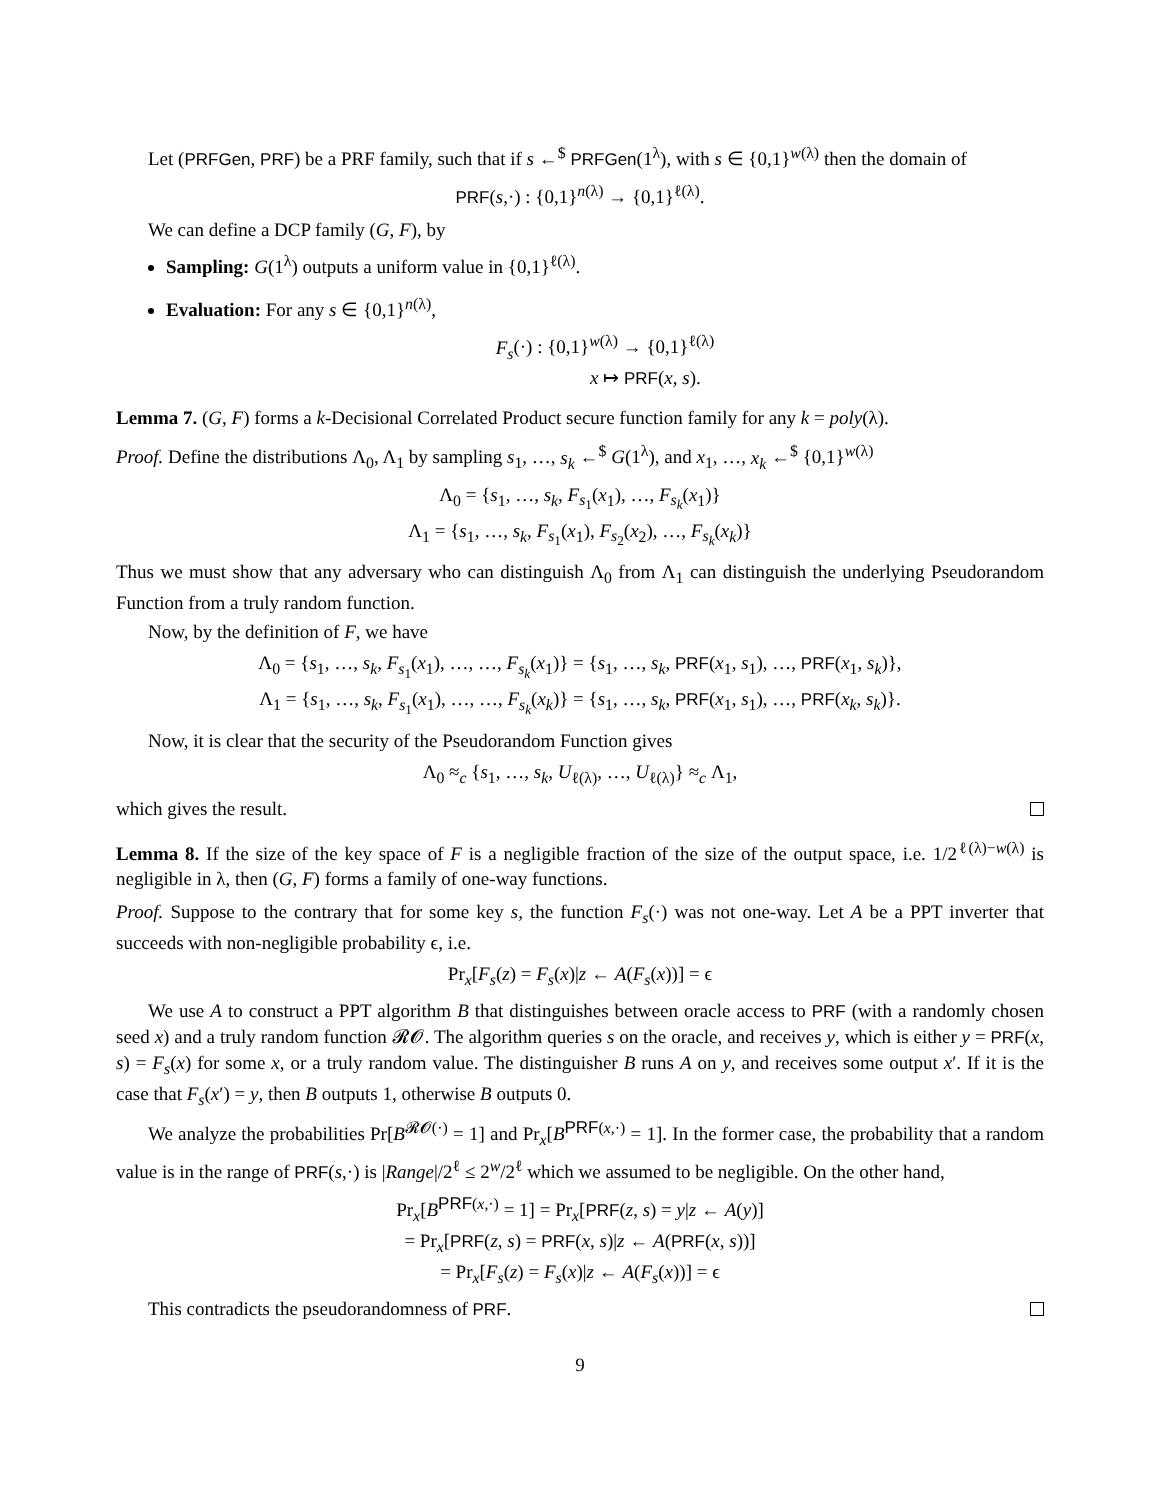Let (PRFGen, PRF) be a PRF family, such that if s ←<sup>$</sup> PRFGen(1<sup>λ</sup>), with s ∈ {0,1}<sup>w(λ)</sup> then the domain of
PRF(s,·) : {0,1}<sup>n(λ)</sup> → {0,1}<sup>ℓ(λ)</sup>.
We can define a DCP family (G, F), by
Sampling: G(1<sup>λ</sup>) outputs a uniform value in {0,1}<sup>ℓ(λ)</sup>.
Evaluation: For any s ∈ {0,1}<sup>n(λ)</sup>,
F<sub>s</sub>(·) : {0,1}<sup>w(λ)</sup> → {0,1}<sup>ℓ(λ)</sup>
x ↦ PRF(x, s).
Lemma 7. (G, F) forms a k-Decisional Correlated Product secure function family for any k = poly(λ).
Proof. Define the distributions Λ<sub>0</sub>, Λ<sub>1</sub> by sampling s<sub>1</sub>, …, s<sub>k</sub> ←<sup>$</sup> G(1<sup>λ</sup>), and x<sub>1</sub>, …, x<sub>k</sub> ←<sup>$</sup> {0,1}<sup>w(λ)</sup>
Λ<sub>0</sub> = {s<sub>1</sub>, …, s<sub>k</sub>, F<sub>s<sub>1</sub></sub>(x<sub>1</sub>), …, F<sub>s<sub>k</sub></sub>(x<sub>1</sub>)}
Λ<sub>1</sub> = {s<sub>1</sub>, …, s<sub>k</sub>, F<sub>s<sub>1</sub></sub>(x<sub>1</sub>), F<sub>s<sub>2</sub></sub>(x<sub>2</sub>), …, F<sub>s<sub>k</sub></sub>(x<sub>k</sub>)}
Thus we must show that any adversary who can distinguish Λ<sub>0</sub> from Λ<sub>1</sub> can distinguish the underlying Pseudorandom Function from a truly random function.
Now, by the definition of F, we have
Λ<sub>0</sub> = {s<sub>1</sub>, …, s<sub>k</sub>, F<sub>s<sub>1</sub></sub>(x<sub>1</sub>), …, …, F<sub>s<sub>k</sub></sub>(x<sub>1</sub>)} = {s<sub>1</sub>, …, s<sub>k</sub>, PRF(x<sub>1</sub>, s<sub>1</sub>), …, PRF(x<sub>1</sub>, s<sub>k</sub>)},
Λ<sub>1</sub> = {s<sub>1</sub>, …, s<sub>k</sub>, F<sub>s<sub>1</sub></sub>(x<sub>1</sub>), …, …, F<sub>s<sub>k</sub></sub>(x<sub>k</sub>)} = {s<sub>1</sub>, …, s<sub>k</sub>, PRF(x<sub>1</sub>, s<sub>1</sub>), …, PRF(x<sub>k</sub>, s<sub>k</sub>)}.
Now, it is clear that the security of the Pseudorandom Function gives
Λ<sub>0</sub> ≈<sub>c</sub> {s<sub>1</sub>, …, s<sub>k</sub>, U<sub>ℓ(λ)</sub>, …, U<sub>ℓ(λ)</sub>} ≈<sub>c</sub> Λ<sub>1</sub>,
which gives the result.
Lemma 8. If the size of the key space of F is a negligible fraction of the size of the output space, i.e. 1/2<sup>ℓ(λ)−w(λ)</sup> is negligible in λ, then (G, F) forms a family of one-way functions.
Proof. Suppose to the contrary that for some key s, the function F<sub>s</sub>(·) was not one-way. Let A be a PPT inverter that succeeds with non-negligible probability ϵ, i.e.
Pr<sub>x</sub>[F<sub>s</sub>(z) = F<sub>s</sub>(x)|z ← A(F<sub>s</sub>(x))] = ϵ
We use A to construct a PPT algorithm B that distinguishes between oracle access to PRF (with a randomly chosen seed x) and a truly random function 𝓡𝓞. The algorithm queries s on the oracle, and receives y, which is either y = PRF(x, s) = F<sub>s</sub>(x) for some x, or a truly random value. The distinguisher B runs A on y, and receives some output x′. If it is the case that F<sub>s</sub>(x′) = y, then B outputs 1, otherwise B outputs 0.
We analyze the probabilities Pr[B<sup>𝓡𝓞(·)</sup> = 1] and Pr<sub>x</sub>[B<sup>PRF(x,·)</sup> = 1]. In the former case, the probability that a random value is in the range of PRF(s,·) is |Range|/2<sup>ℓ</sup> ≤ 2<sup>w</sup>/2<sup>ℓ</sup> which we assumed to be negligible. On the other hand,
Pr<sub>x</sub>[B<sup>PRF(x,·)</sup> = 1] = Pr<sub>x</sub>[PRF(z, s) = y|z ← A(y)]
= Pr<sub>x</sub>[PRF(z, s) = PRF(x, s)|z ← A(PRF(x, s))]
= Pr<sub>x</sub>[F<sub>s</sub>(z) = F<sub>s</sub>(x)|z ← A(F<sub>s</sub>(x))] = ϵ
This contradicts the pseudorandomness of PRF.
9